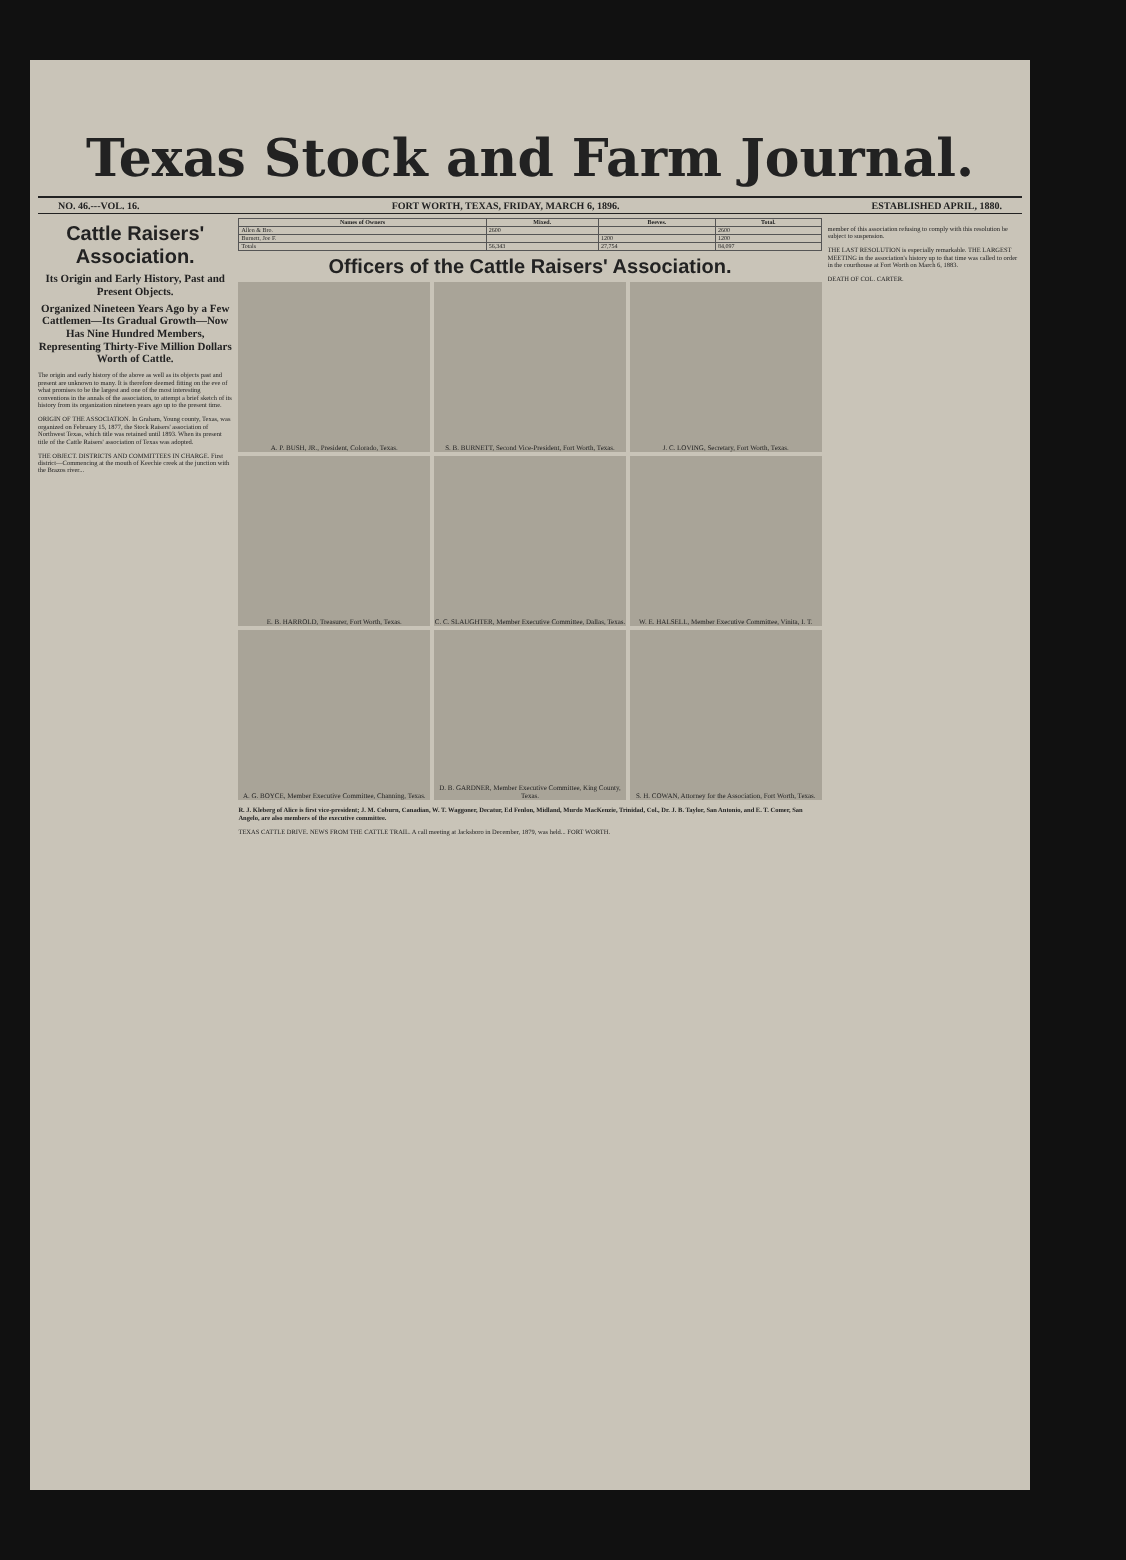Texas Stock and Farm Journal.
NO. 46.---VOL. 16. FORT WORTH, TEXAS, FRIDAY, MARCH 6, 1896. ESTABLISHED APRIL, 1880.
Cattle Raisers' Association.
Its Origin and Early History, Past and Present Objects.
Organized Nineteen Years Ago by a Few Cattlemen—Its Gradual Growth—Now Has Nine Hundred Members, Representing Thirty-Five Million Dollars Worth of Cattle.
The origin and early history of the above as well as its objects past and present are unknown to many. It is therefore deemed fitting on the eve of what promises to be the largest and one of the most interesting conventions in the annals of the association, to attempt a brief sketch of its history from its organization nineteen years ago up to the present time.
ORIGIN OF THE ASSOCIATION. In Graham, Young county, Texas, was organized on February 15, 1877, the Stock Raisers' association of Northwest Texas, which title was retained until 1893. When its present title of the Cattle Raisers' association of Texas was adopted.
THE OBJECT. DISTRICTS AND COMMITTEES IN CHARGE. First district—Commencing at the mouth of Keechie creek at the junction with the Brazos river...
| Names of Owners | Mixed. | Beeves. | Total. |
| --- | --- | --- | --- |
| Allen & Bro. | 2600 | | 2600 |
| Burnett, Joe F. | | 1200 | 1200 |
| Totals | 56,343 | 27,754 | 84,097 |
Officers of the Cattle Raisers' Association.
A. P. BUSH, JR., President, Colorado, Texas.
S. B. BURNETT, Second Vice-President, Fort Worth, Texas.
J. C. LOVING, Secretary, Fort Worth, Texas.
E. B. HARROLD, Treasurer, Fort Worth, Texas.
C. C. SLAUGHTER, Member Executive Committee, Dallas, Texas.
W. E. HALSELL, Member Executive Committee, Vinita, I. T.
A. G. BOYCE, Member Executive Committee, Channing, Texas.
D. B. GARDNER, Member Executive Committee, King County, Texas.
S. H. COWAN, Attorney for the Association, Fort Worth, Texas.
R. J. Kleberg of Alice is first vice-president; J. M. Coburn, Canadian, W. T. Waggoner, Decatur, Ed Fenlon, Midland, Murdo MacKenzie, Trinidad, Col., Dr. J. B. Taylor, San Antonio, and E. T. Comer, San Angelo, are also members of the executive committee.
TEXAS CATTLE DRIVE. NEWS FROM THE CATTLE TRAIL. A call meeting at Jacksboro in December, 1879, was held... FORT WORTH.
member of this association refusing to comply with this resolution be subject to suspension.
THE LAST RESOLUTION is especially remarkable. THE LARGEST MEETING in the association's history up to that time was called to order in the courthouse at Fort Worth on March 6, 1883.
DEATH OF COL. CARTER.